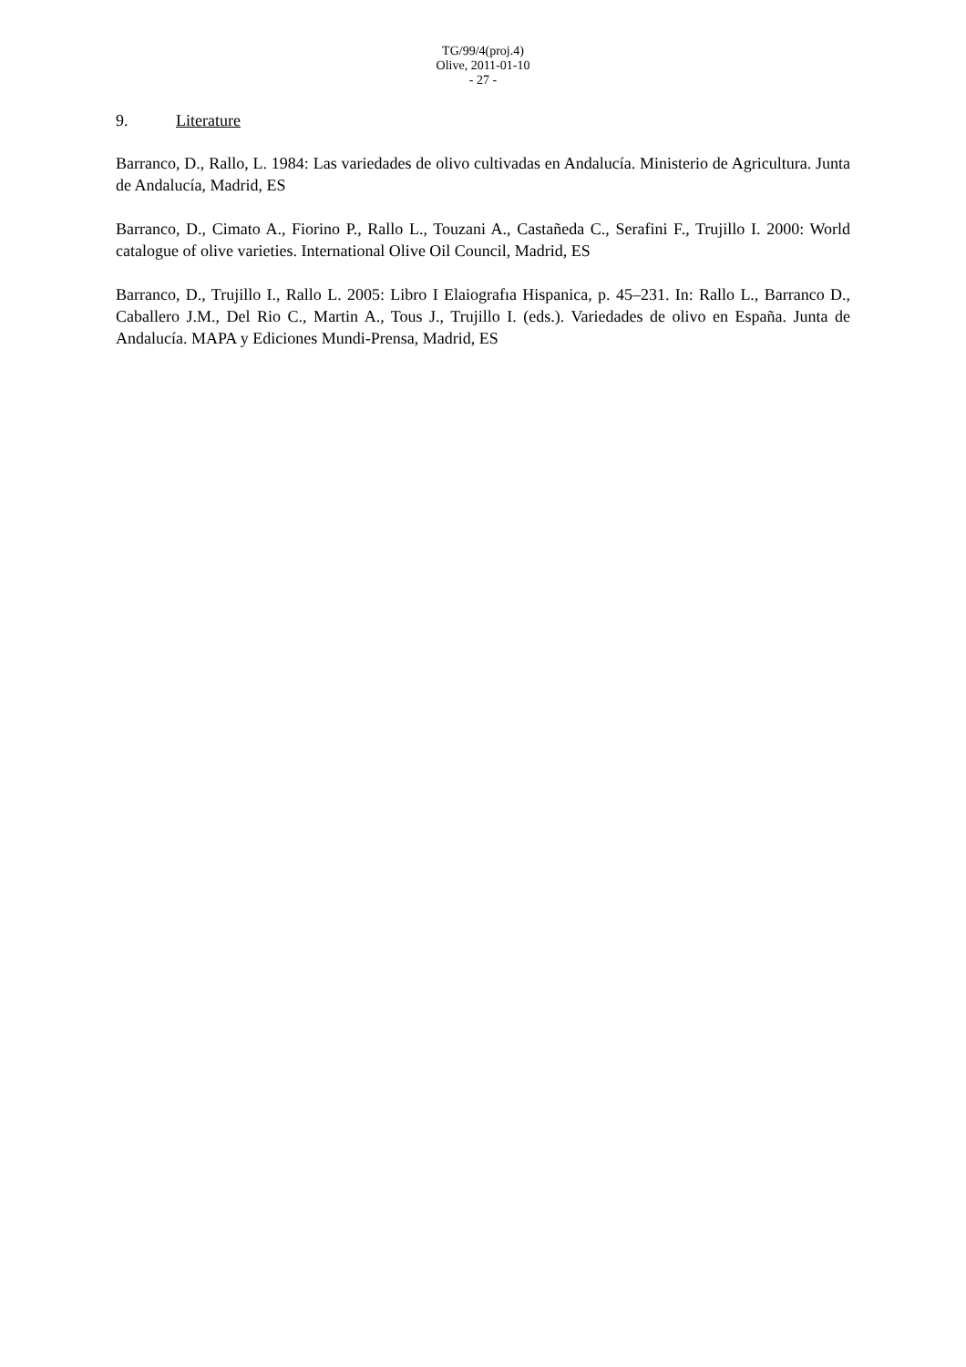TG/99/4(proj.4)
Olive, 2011-01-10
- 27 -
9. Literature
Barranco, D., Rallo, L. 1984: Las variedades de olivo cultivadas en Andalucía. Ministerio de Agricultura. Junta de Andalucía, Madrid, ES
Barranco, D., Cimato A., Fiorino P., Rallo L., Touzani A., Castañeda C., Serafini F., Trujillo I. 2000: World catalogue of olive varieties. International Olive Oil Council, Madrid, ES
Barranco, D., Trujillo I., Rallo L. 2005: Libro I Elaiografıa Hispanica, p. 45–231. In: Rallo L., Barranco D., Caballero J.M., Del Rio C., Martin A., Tous J., Trujillo I. (eds.). Variedades de olivo en España. Junta de Andalucía. MAPA y Ediciones Mundi-Prensa, Madrid, ES